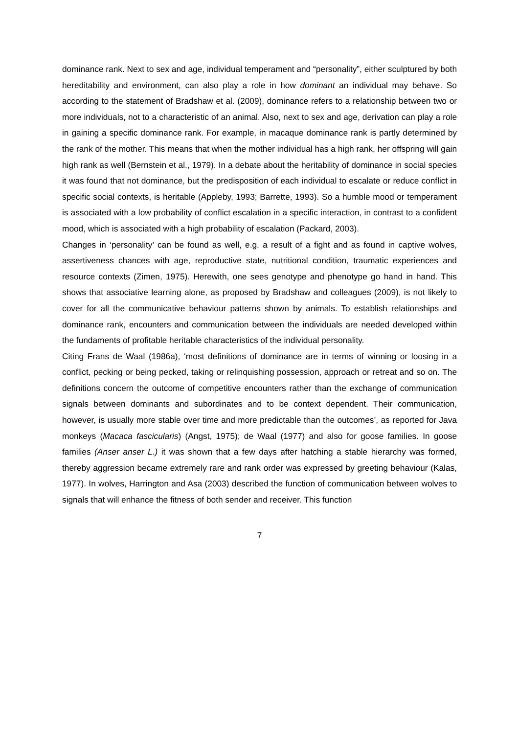dominance rank. Next to sex and age, individual temperament and “personality”, either sculptured by both hereditability and environment, can also play a role in how dominant an individual may behave. So according to the statement of Bradshaw et al. (2009), dominance refers to a relationship between two or more individuals, not to a characteristic of an animal. Also, next to sex and age, derivation can play a role in gaining a specific dominance rank. For example, in macaque dominance rank is partly determined by the rank of the mother. This means that when the mother individual has a high rank, her offspring will gain high rank as well (Bernstein et al., 1979). In a debate about the heritability of dominance in social species it was found that not dominance, but the predisposition of each individual to escalate or reduce conflict in specific social contexts, is heritable (Appleby, 1993; Barrette, 1993). So a humble mood or temperament is associated with a low probability of conflict escalation in a specific interaction, in contrast to a confident mood, which is associated with a high probability of escalation (Packard, 2003).
Changes in ‘personality’ can be found as well, e.g. a result of a fight and as found in captive wolves, assertiveness chances with age, reproductive state, nutritional condition, traumatic experiences and resource contexts (Zimen, 1975). Herewith, one sees genotype and phenotype go hand in hand. This shows that associative learning alone, as proposed by Bradshaw and colleagues (2009), is not likely to cover for all the communicative behaviour patterns shown by animals. To establish relationships and dominance rank, encounters and communication between the individuals are needed developed within the fundaments of profitable heritable characteristics of the individual personality.
Citing Frans de Waal (1986a), ‘most definitions of dominance are in terms of winning or loosing in a conflict, pecking or being pecked, taking or relinquishing possession, approach or retreat and so on. The definitions concern the outcome of competitive encounters rather than the exchange of communication signals between dominants and subordinates and to be context dependent. Their communication, however, is usually more stable over time and more predictable than the outcomes’, as reported for Java monkeys (Macaca fascicularis) (Angst, 1975); de Waal (1977) and also for goose families. In goose families (Anser anser L.) it was shown that a few days after hatching a stable hierarchy was formed, thereby aggression became extremely rare and rank order was expressed by greeting behaviour (Kalas, 1977). In wolves, Harrington and Asa (2003) described the function of communication between wolves to signals that will enhance the fitness of both sender and receiver. This function
7